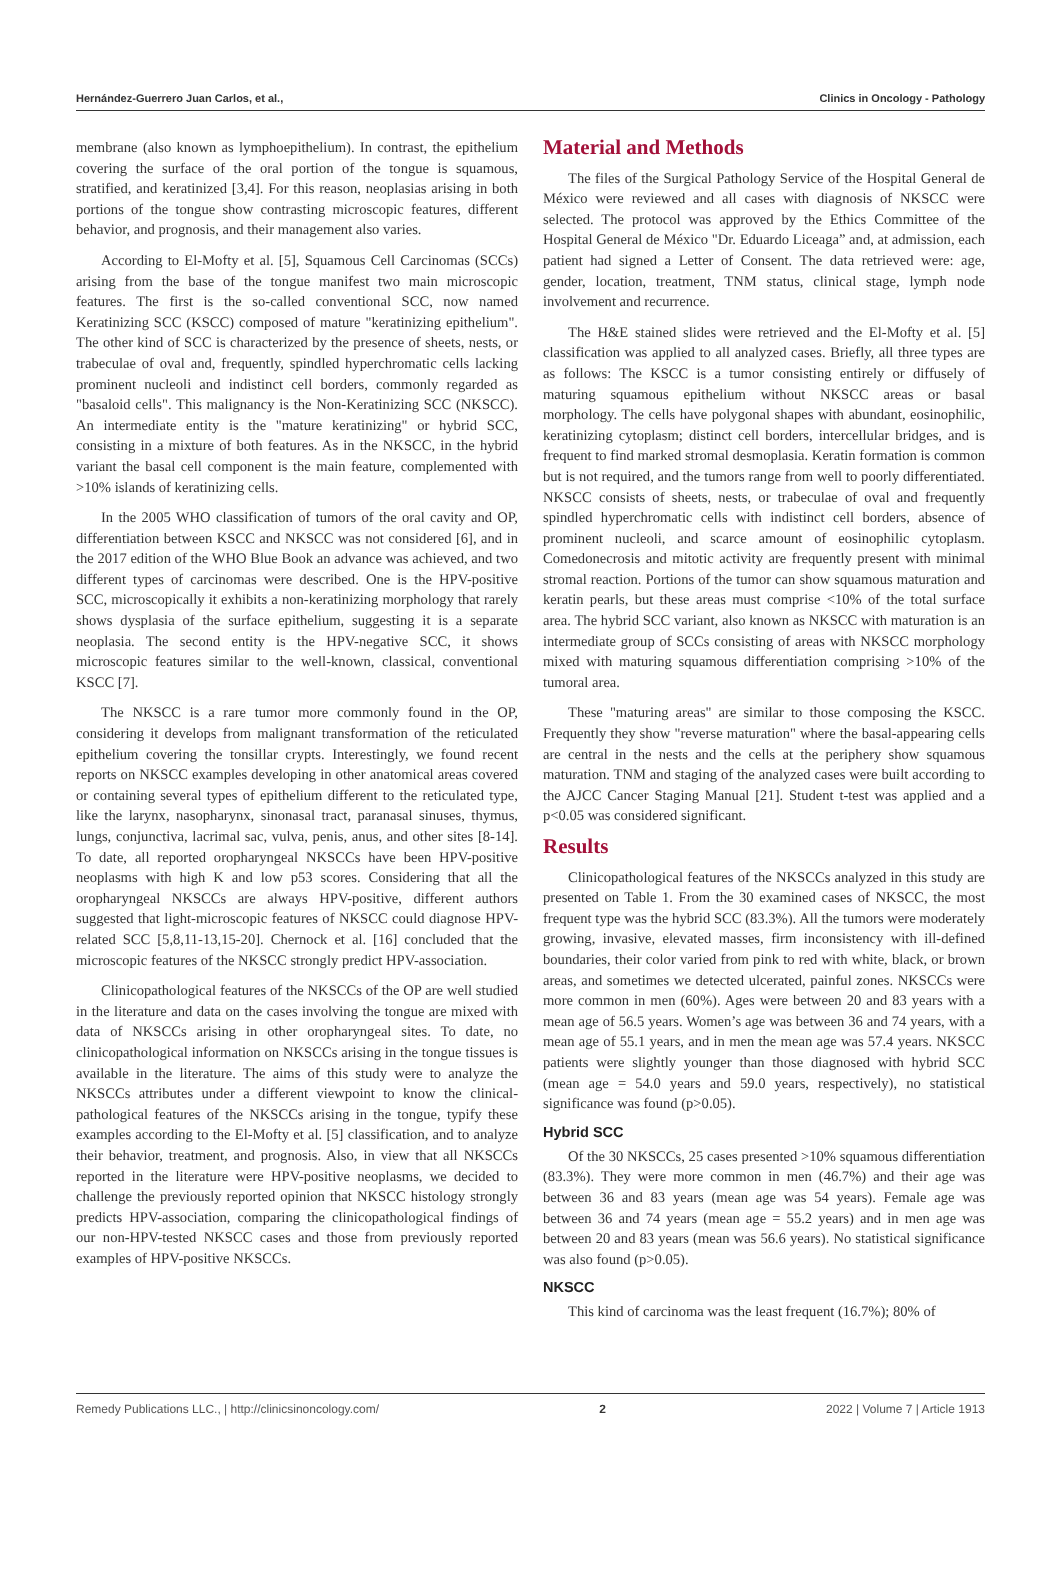Hernández-Guerrero Juan Carlos, et al., Clinics in Oncology - Pathology
membrane (also known as lymphoepithelium). In contrast, the epithelium covering the surface of the oral portion of the tongue is squamous, stratified, and keratinized [3,4]. For this reason, neoplasias arising in both portions of the tongue show contrasting microscopic features, different behavior, and prognosis, and their management also varies.
According to El-Mofty et al. [5], Squamous Cell Carcinomas (SCCs) arising from the base of the tongue manifest two main microscopic features. The first is the so-called conventional SCC, now named Keratinizing SCC (KSCC) composed of mature "keratinizing epithelium". The other kind of SCC is characterized by the presence of sheets, nests, or trabeculae of oval and, frequently, spindled hyperchromatic cells lacking prominent nucleoli and indistinct cell borders, commonly regarded as "basaloid cells". This malignancy is the Non-Keratinizing SCC (NKSCC). An intermediate entity is the "mature keratinizing" or hybrid SCC, consisting in a mixture of both features. As in the NKSCC, in the hybrid variant the basal cell component is the main feature, complemented with >10% islands of keratinizing cells.
In the 2005 WHO classification of tumors of the oral cavity and OP, differentiation between KSCC and NKSCC was not considered [6], and in the 2017 edition of the WHO Blue Book an advance was achieved, and two different types of carcinomas were described. One is the HPV-positive SCC, microscopically it exhibits a non-keratinizing morphology that rarely shows dysplasia of the surface epithelium, suggesting it is a separate neoplasia. The second entity is the HPV-negative SCC, it shows microscopic features similar to the well-known, classical, conventional KSCC [7].
The NKSCC is a rare tumor more commonly found in the OP, considering it develops from malignant transformation of the reticulated epithelium covering the tonsillar crypts. Interestingly, we found recent reports on NKSCC examples developing in other anatomical areas covered or containing several types of epithelium different to the reticulated type, like the larynx, nasopharynx, sinonasal tract, paranasal sinuses, thymus, lungs, conjunctiva, lacrimal sac, vulva, penis, anus, and other sites [8-14]. To date, all reported oropharyngeal NKSCCs have been HPV-positive neoplasms with high K and low p53 scores. Considering that all the oropharyngeal NKSCCs are always HPV-positive, different authors suggested that light-microscopic features of NKSCC could diagnose HPV-related SCC [5,8,11-13,15-20]. Chernock et al. [16] concluded that the microscopic features of the NKSCC strongly predict HPV-association.
Clinicopathological features of the NKSCCs of the OP are well studied in the literature and data on the cases involving the tongue are mixed with data of NKSCCs arising in other oropharyngeal sites. To date, no clinicopathological information on NKSCCs arising in the tongue tissues is available in the literature. The aims of this study were to analyze the NKSCCs attributes under a different viewpoint to know the clinical-pathological features of the NKSCCs arising in the tongue, typify these examples according to the El-Mofty et al. [5] classification, and to analyze their behavior, treatment, and prognosis. Also, in view that all NKSCCs reported in the literature were HPV-positive neoplasms, we decided to challenge the previously reported opinion that NKSCC histology strongly predicts HPV-association, comparing the clinicopathological findings of our non-HPV-tested NKSCC cases and those from previously reported examples of HPV-positive NKSCCs.
Material and Methods
The files of the Surgical Pathology Service of the Hospital General de México were reviewed and all cases with diagnosis of NKSCC were selected. The protocol was approved by the Ethics Committee of the Hospital General de México "Dr. Eduardo Liceaga” and, at admission, each patient had signed a Letter of Consent. The data retrieved were: age, gender, location, treatment, TNM status, clinical stage, lymph node involvement and recurrence.
The H&E stained slides were retrieved and the El-Mofty et al. [5] classification was applied to all analyzed cases. Briefly, all three types are as follows: The KSCC is a tumor consisting entirely or diffusely of maturing squamous epithelium without NKSCC areas or basal morphology. The cells have polygonal shapes with abundant, eosinophilic, keratinizing cytoplasm; distinct cell borders, intercellular bridges, and is frequent to find marked stromal desmoplasia. Keratin formation is common but is not required, and the tumors range from well to poorly differentiated. NKSCC consists of sheets, nests, or trabeculae of oval and frequently spindled hyperchromatic cells with indistinct cell borders, absence of prominent nucleoli, and scarce amount of eosinophilic cytoplasm. Comedonecrosis and mitotic activity are frequently present with minimal stromal reaction. Portions of the tumor can show squamous maturation and keratin pearls, but these areas must comprise <10% of the total surface area. The hybrid SCC variant, also known as NKSCC with maturation is an intermediate group of SCCs consisting of areas with NKSCC morphology mixed with maturing squamous differentiation comprising >10% of the tumoral area.
These "maturing areas" are similar to those composing the KSCC. Frequently they show "reverse maturation" where the basal-appearing cells are central in the nests and the cells at the periphery show squamous maturation. TNM and staging of the analyzed cases were built according to the AJCC Cancer Staging Manual [21]. Student t-test was applied and a p<0.05 was considered significant.
Results
Clinicopathological features of the NKSCCs analyzed in this study are presented on Table 1. From the 30 examined cases of NKSCC, the most frequent type was the hybrid SCC (83.3%). All the tumors were moderately growing, invasive, elevated masses, firm inconsistency with ill-defined boundaries, their color varied from pink to red with white, black, or brown areas, and sometimes we detected ulcerated, painful zones. NKSCCs were more common in men (60%). Ages were between 20 and 83 years with a mean age of 56.5 years. Women’s age was between 36 and 74 years, with a mean age of 55.1 years, and in men the mean age was 57.4 years. NKSCC patients were slightly younger than those diagnosed with hybrid SCC (mean age = 54.0 years and 59.0 years, respectively), no statistical significance was found (p>0.05).
Hybrid SCC
Of the 30 NKSCCs, 25 cases presented >10% squamous differentiation (83.3%). They were more common in men (46.7%) and their age was between 36 and 83 years (mean age was 54 years). Female age was between 36 and 74 years (mean age = 55.2 years) and in men age was between 20 and 83 years (mean was 56.6 years). No statistical significance was also found (p>0.05).
NKSCC
This kind of carcinoma was the least frequent (16.7%); 80% of
Remedy Publications LLC., | http://clinicsinoncology.com/ 2 2022 | Volume 7 | Article 1913